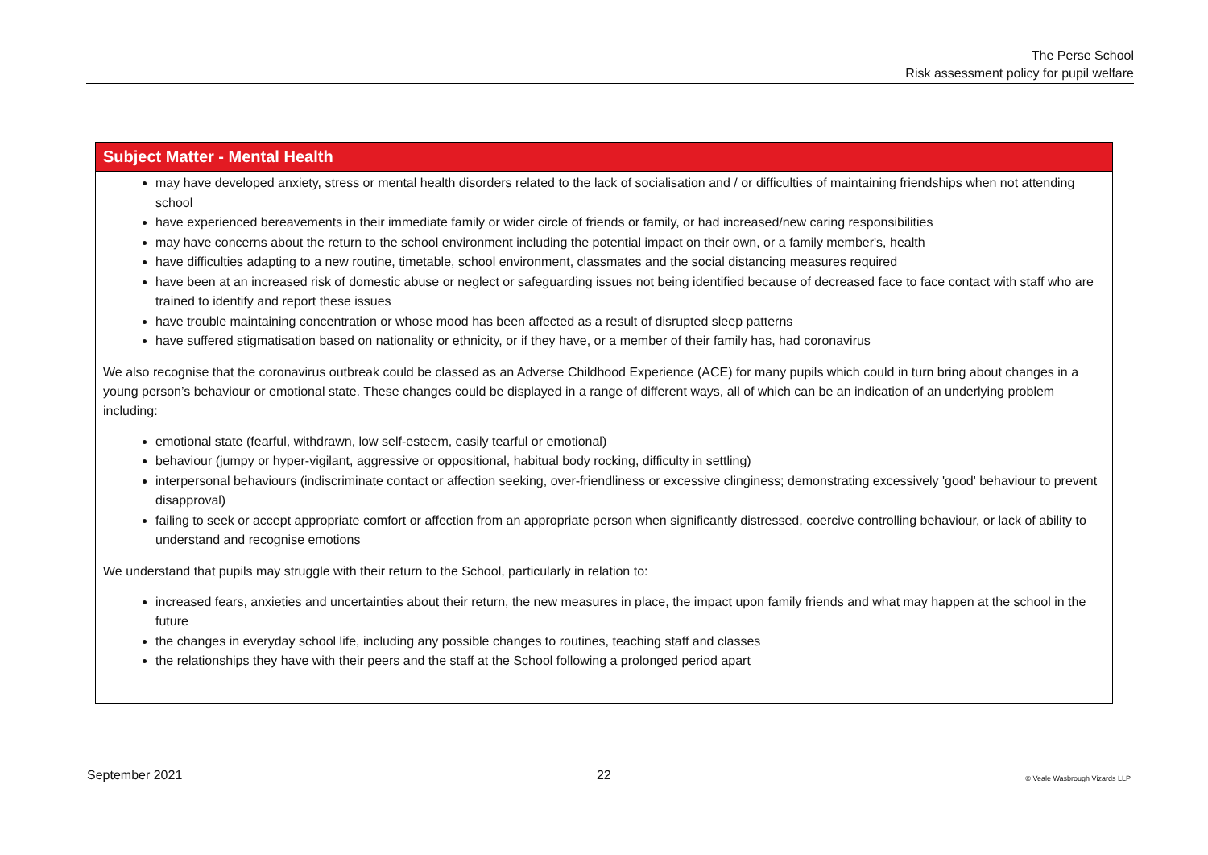The Perse School
Risk assessment policy for pupil welfare
Subject Matter - Mental Health
may have developed anxiety, stress or mental health disorders related to the lack of socialisation and / or difficulties of maintaining friendships when not attending school
have experienced bereavements in their immediate family or wider circle of friends or family, or had increased/new caring responsibilities
may have concerns about the return to the school environment including the potential impact on their own, or a family member's, health
have difficulties adapting to a new routine, timetable, school environment, classmates and the social distancing measures required
have been at an increased risk of domestic abuse or neglect or safeguarding issues not being identified because of decreased face to face contact with staff who are trained to identify and report these issues
have trouble maintaining concentration or whose mood has been affected as a result of disrupted sleep patterns
have suffered stigmatisation based on nationality or ethnicity, or if they have, or a member of their family has, had coronavirus
We also recognise that the coronavirus outbreak could be classed as an Adverse Childhood Experience (ACE) for many pupils which could in turn bring about changes in a young person’s behaviour or emotional state. These changes could be displayed in a range of different ways, all of which can be an indication of an underlying problem including:
emotional state (fearful, withdrawn, low self-esteem, easily tearful or emotional)
behaviour (jumpy or hyper-vigilant, aggressive or oppositional, habitual body rocking, difficulty in settling)
interpersonal behaviours (indiscriminate contact or affection seeking, over-friendliness or excessive clinginess; demonstrating excessively 'good' behaviour to prevent disapproval)
failing to seek or accept appropriate comfort or affection from an appropriate person when significantly distressed, coercive controlling behaviour, or lack of ability to understand and recognise emotions
We understand that pupils may struggle with their return to the School, particularly in relation to:
increased fears, anxieties and uncertainties about their return, the new measures in place, the impact upon family friends and what may happen at the school in the future
the changes in everyday school life, including any possible changes to routines, teaching staff and classes
the relationships they have with their peers and the staff at the School following a prolonged period apart
September 2021 22 © Veale Wasbrough Vizards LLP